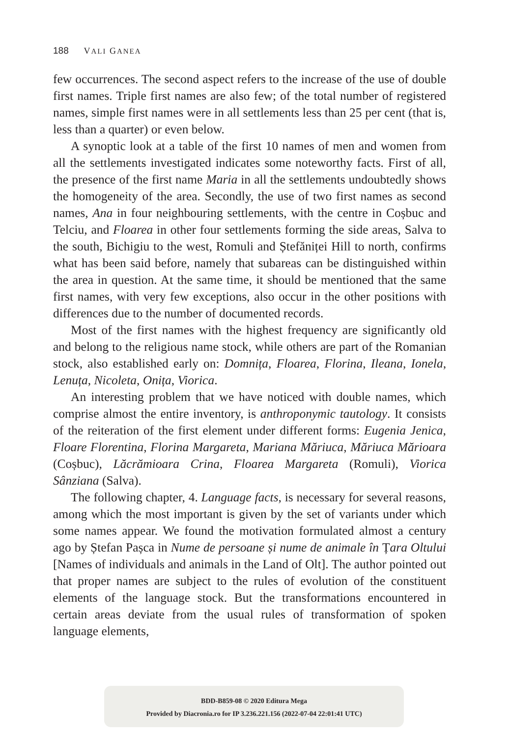188 VALI GANEA
few occurrences. The second aspect refers to the increase of the use of double first names. Triple first names are also few; of the total number of registered names, simple first names were in all settlements less than 25 per cent (that is, less than a quarter) or even below.
A synoptic look at a table of the first 10 names of men and women from all the settlements investigated indicates some noteworthy facts. First of all, the presence of the first name Maria in all the settlements undoubtedly shows the homogeneity of the area. Secondly, the use of two first names as second names, Ana in four neighbouring settlements, with the centre in Coșbuc and Telciu, and Floarea in other four settlements forming the side areas, Salva to the south, Bichigiu to the west, Romuli and Ștefăniței Hill to north, confirms what has been said before, namely that subareas can be distinguished within the area in question. At the same time, it should be mentioned that the same first names, with very few exceptions, also occur in the other positions with differences due to the number of documented records.
Most of the first names with the highest frequency are significantly old and belong to the religious name stock, while others are part of the Romanian stock, also established early on: Domnița, Floarea, Florina, Ileana, Ionela, Lenuța, Nicoleta, Onița, Viorica.
An interesting problem that we have noticed with double names, which comprise almost the entire inventory, is anthroponymic tautology. It consists of the reiteration of the first element under different forms: Eugenia Jenica, Floare Florentina, Florina Margareta, Mariana Măriuca, Măriuca Mărioara (Coșbuc), Lăcrămioara Crina, Floarea Margareta (Romuli), Viorica Sânziana (Salva).
The following chapter, 4. Language facts, is necessary for several reasons, among which the most important is given by the set of variants under which some names appear. We found the motivation formulated almost a century ago by Ștefan Pașca in Nume de persoane și nume de animale în Țara Oltului [Names of individuals and animals in the Land of Olt]. The author pointed out that proper names are subject to the rules of evolution of the constituent elements of the language stock. But the transformations encountered in certain areas deviate from the usual rules of transformation of spoken language elements,
BDD-B859-08 © 2020 Editura Mega
Provided by Diacronia.ro for IP 3.236.221.156 (2022-07-04 22:01:41 UTC)